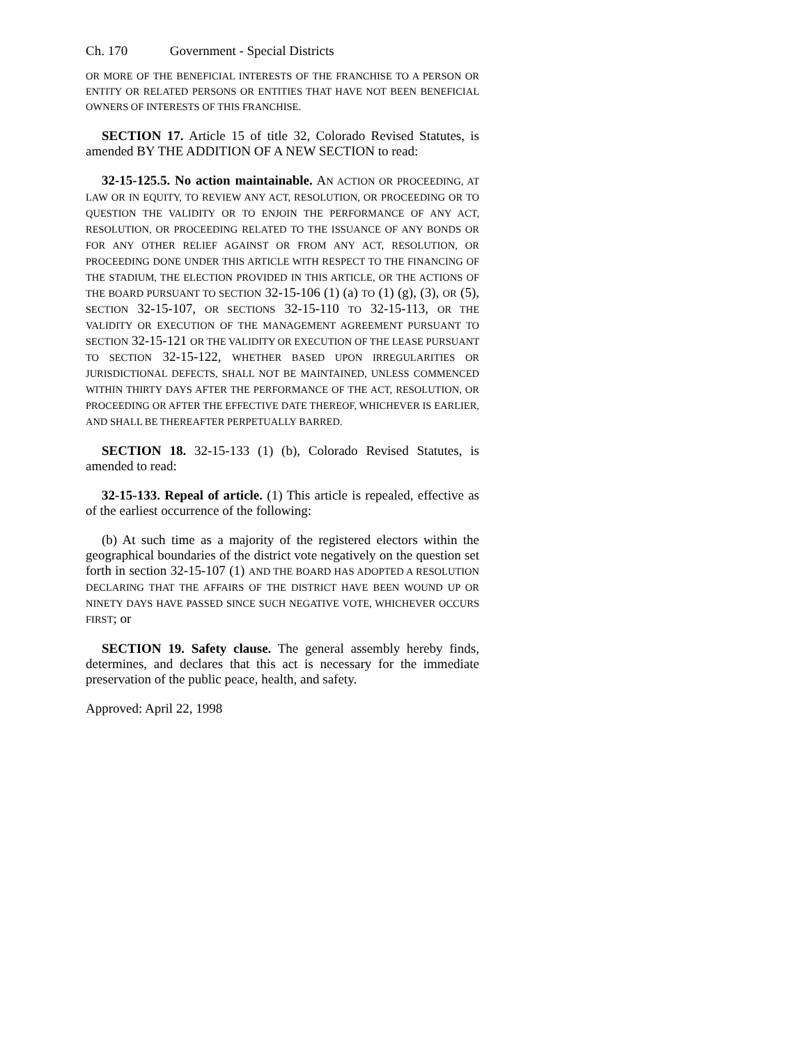Ch. 170 Government - Special Districts
OR MORE OF THE BENEFICIAL INTERESTS OF THE FRANCHISE TO A PERSON OR ENTITY OR RELATED PERSONS OR ENTITIES THAT HAVE NOT BEEN BENEFICIAL OWNERS OF INTERESTS OF THIS FRANCHISE.
SECTION 17. Article 15 of title 32, Colorado Revised Statutes, is amended BY THE ADDITION OF A NEW SECTION to read:
32-15-125.5. No action maintainable. AN ACTION OR PROCEEDING, AT LAW OR IN EQUITY, TO REVIEW ANY ACT, RESOLUTION, OR PROCEEDING OR TO QUESTION THE VALIDITY OR TO ENJOIN THE PERFORMANCE OF ANY ACT, RESOLUTION, OR PROCEEDING RELATED TO THE ISSUANCE OF ANY BONDS OR FOR ANY OTHER RELIEF AGAINST OR FROM ANY ACT, RESOLUTION, OR PROCEEDING DONE UNDER THIS ARTICLE WITH RESPECT TO THE FINANCING OF THE STADIUM, THE ELECTION PROVIDED IN THIS ARTICLE, OR THE ACTIONS OF THE BOARD PURSUANT TO SECTION 32-15-106 (1) (a) TO (1) (g), (3), OR (5), SECTION 32-15-107, OR SECTIONS 32-15-110 TO 32-15-113, OR THE VALIDITY OR EXECUTION OF THE MANAGEMENT AGREEMENT PURSUANT TO SECTION 32-15-121 OR THE VALIDITY OR EXECUTION OF THE LEASE PURSUANT TO SECTION 32-15-122, WHETHER BASED UPON IRREGULARITIES OR JURISDICTIONAL DEFECTS, SHALL NOT BE MAINTAINED, UNLESS COMMENCED WITHIN THIRTY DAYS AFTER THE PERFORMANCE OF THE ACT, RESOLUTION, OR PROCEEDING OR AFTER THE EFFECTIVE DATE THEREOF, WHICHEVER IS EARLIER, AND SHALL BE THEREAFTER PERPETUALLY BARRED.
SECTION 18. 32-15-133 (1) (b), Colorado Revised Statutes, is amended to read:
32-15-133. Repeal of article. (1) This article is repealed, effective as of the earliest occurrence of the following:
(b) At such time as a majority of the registered electors within the geographical boundaries of the district vote negatively on the question set forth in section 32-15-107 (1) AND THE BOARD HAS ADOPTED A RESOLUTION DECLARING THAT THE AFFAIRS OF THE DISTRICT HAVE BEEN WOUND UP OR NINETY DAYS HAVE PASSED SINCE SUCH NEGATIVE VOTE, WHICHEVER OCCURS FIRST; or
SECTION 19. Safety clause. The general assembly hereby finds, determines, and declares that this act is necessary for the immediate preservation of the public peace, health, and safety.
Approved: April 22, 1998